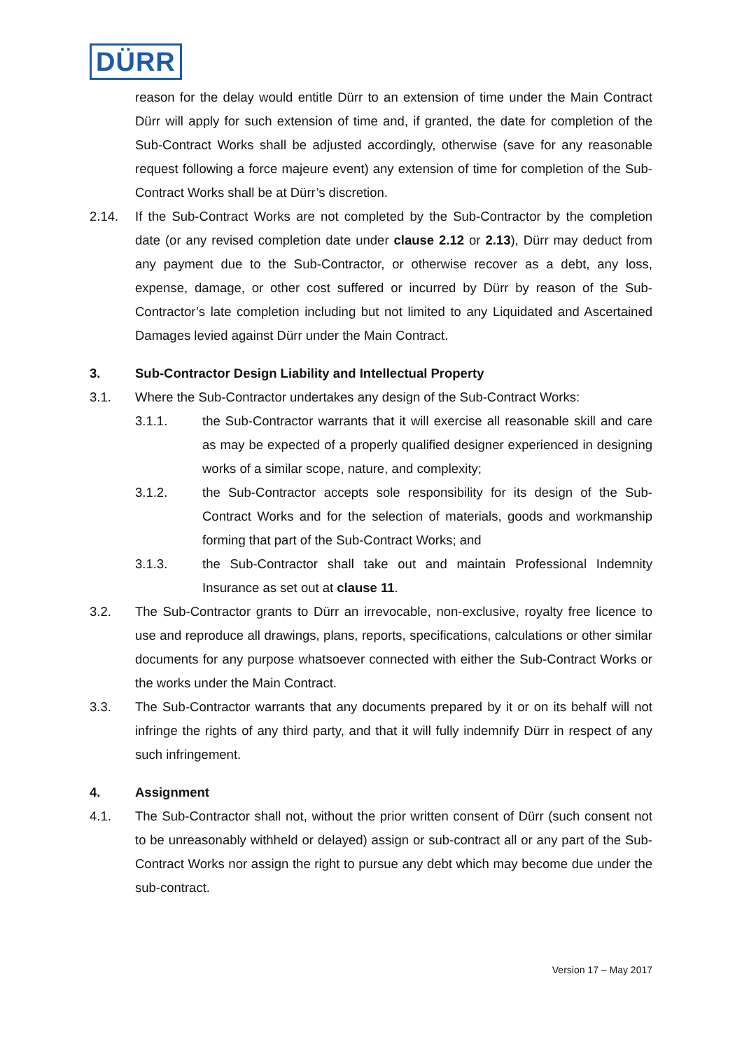DÜRR
reason for the delay would entitle Dürr to an extension of time under the Main Contract Dürr will apply for such extension of time and, if granted, the date for completion of the Sub-Contract Works shall be adjusted accordingly, otherwise (save for any reasonable request following a force majeure event) any extension of time for completion of the Sub-Contract Works shall be at Dürr’s discretion.
2.14. If the Sub-Contract Works are not completed by the Sub-Contractor by the completion date (or any revised completion date under clause 2.12 or 2.13), Dürr may deduct from any payment due to the Sub-Contractor, or otherwise recover as a debt, any loss, expense, damage, or other cost suffered or incurred by Dürr by reason of the Sub-Contractor’s late completion including but not limited to any Liquidated and Ascertained Damages levied against Dürr under the Main Contract.
3. Sub-Contractor Design Liability and Intellectual Property
3.1. Where the Sub-Contractor undertakes any design of the Sub-Contract Works:
3.1.1. the Sub-Contractor warrants that it will exercise all reasonable skill and care as may be expected of a properly qualified designer experienced in designing works of a similar scope, nature, and complexity;
3.1.2. the Sub-Contractor accepts sole responsibility for its design of the Sub-Contract Works and for the selection of materials, goods and workmanship forming that part of the Sub-Contract Works; and
3.1.3. the Sub-Contractor shall take out and maintain Professional Indemnity Insurance as set out at clause 11.
3.2. The Sub-Contractor grants to Dürr an irrevocable, non-exclusive, royalty free licence to use and reproduce all drawings, plans, reports, specifications, calculations or other similar documents for any purpose whatsoever connected with either the Sub-Contract Works or the works under the Main Contract.
3.3. The Sub-Contractor warrants that any documents prepared by it or on its behalf will not infringe the rights of any third party, and that it will fully indemnify Dürr in respect of any such infringement.
4. Assignment
4.1. The Sub-Contractor shall not, without the prior written consent of Dürr (such consent not to be unreasonably withheld or delayed) assign or sub-contract all or any part of the Sub-Contract Works nor assign the right to pursue any debt which may become due under the sub-contract.
Version 17 – May 2017